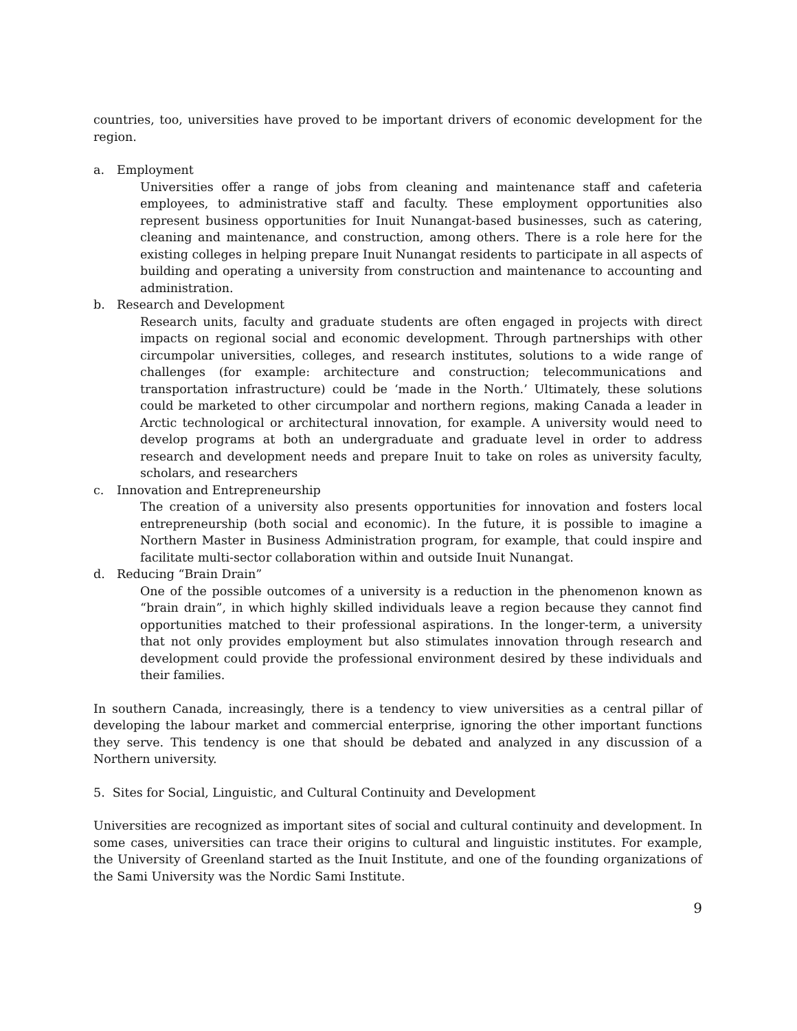countries, too, universities have proved to be important drivers of economic development for the region.
a. Employment
Universities offer a range of jobs from cleaning and maintenance staff and cafeteria employees, to administrative staff and faculty. These employment opportunities also represent business opportunities for Inuit Nunangat-based businesses, such as catering, cleaning and maintenance, and construction, among others. There is a role here for the existing colleges in helping prepare Inuit Nunangat residents to participate in all aspects of building and operating a university from construction and maintenance to accounting and administration.
b. Research and Development
Research units, faculty and graduate students are often engaged in projects with direct impacts on regional social and economic development. Through partnerships with other circumpolar universities, colleges, and research institutes, solutions to a wide range of challenges (for example: architecture and construction; telecommunications and transportation infrastructure) could be ‘made in the North.’ Ultimately, these solutions could be marketed to other circumpolar and northern regions, making Canada a leader in Arctic technological or architectural innovation, for example. A university would need to develop programs at both an undergraduate and graduate level in order to address research and development needs and prepare Inuit to take on roles as university faculty, scholars, and researchers
c. Innovation and Entrepreneurship
The creation of a university also presents opportunities for innovation and fosters local entrepreneurship (both social and economic). In the future, it is possible to imagine a Northern Master in Business Administration program, for example, that could inspire and facilitate multi-sector collaboration within and outside Inuit Nunangat.
d. Reducing “Brain Drain”
One of the possible outcomes of a university is a reduction in the phenomenon known as “brain drain”, in which highly skilled individuals leave a region because they cannot find opportunities matched to their professional aspirations. In the longer-term, a university that not only provides employment but also stimulates innovation through research and development could provide the professional environment desired by these individuals and their families.
In southern Canada, increasingly, there is a tendency to view universities as a central pillar of developing the labour market and commercial enterprise, ignoring the other important functions they serve. This tendency is one that should be debated and analyzed in any discussion of a Northern university.
5. Sites for Social, Linguistic, and Cultural Continuity and Development
Universities are recognized as important sites of social and cultural continuity and development. In some cases, universities can trace their origins to cultural and linguistic institutes. For example, the University of Greenland started as the Inuit Institute, and one of the founding organizations of the Sami University was the Nordic Sami Institute.
9